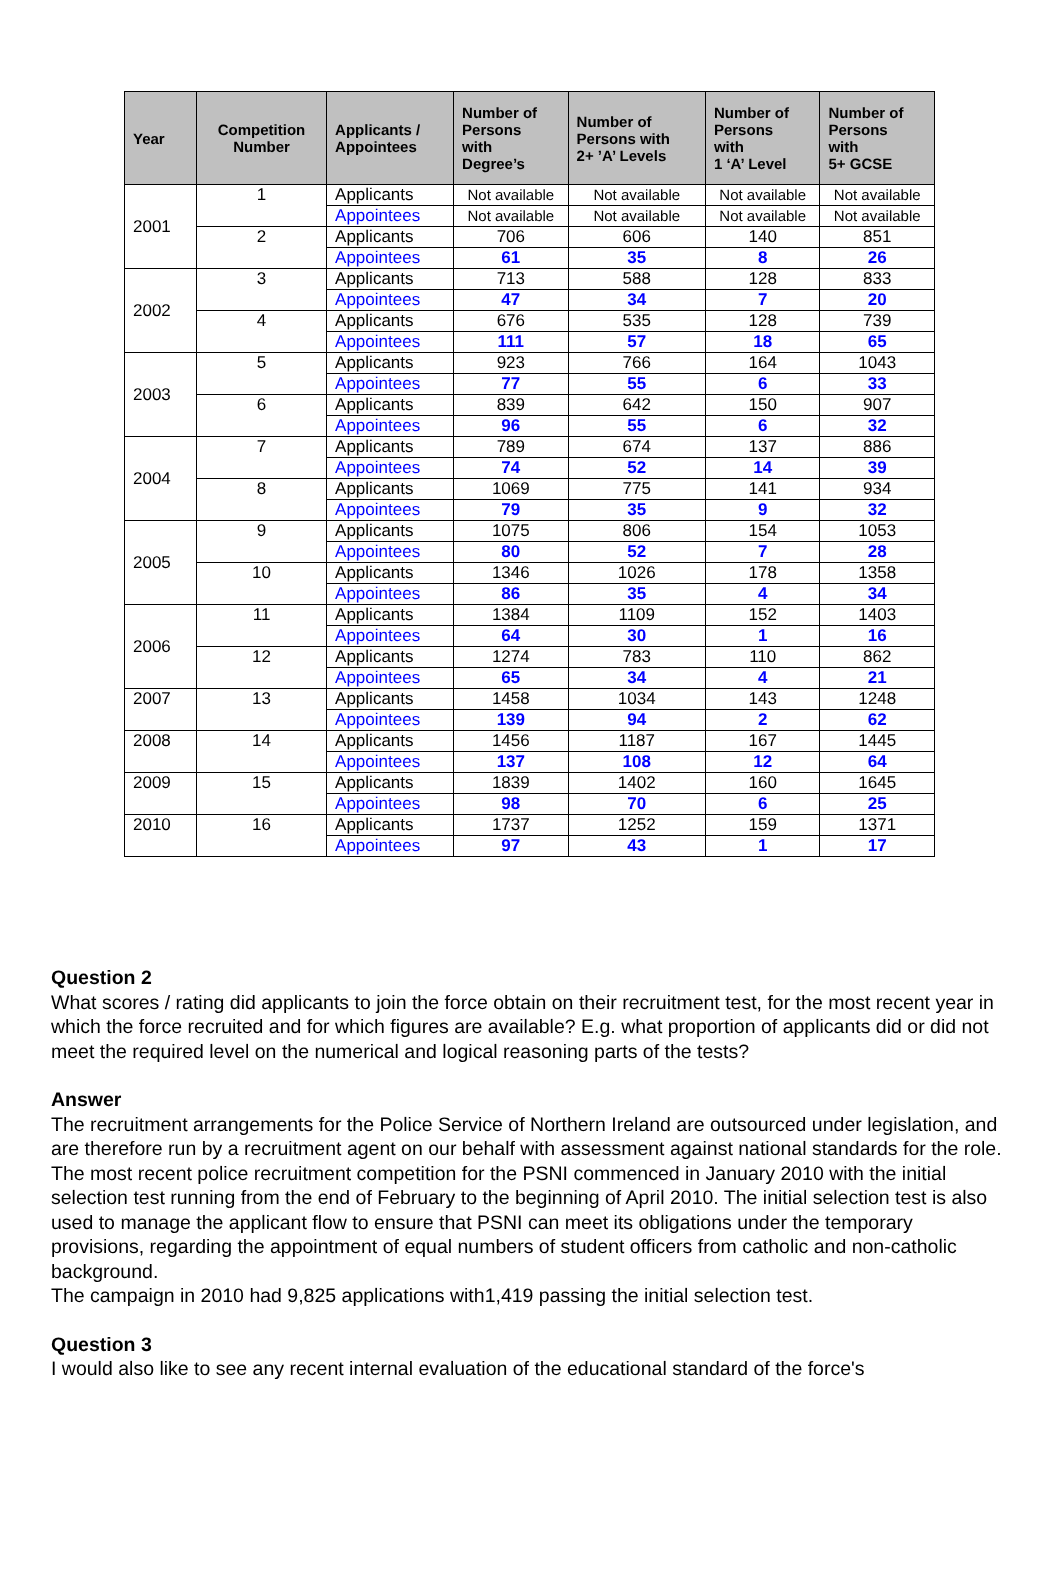| Year | Competition Number | Applicants / Appointees | Number of Persons with Degree’s | Number of Persons with 2+ ’A’ Levels | Number of Persons with 1 ‘A’ Level | Number of Persons with 5+ GCSE |
| --- | --- | --- | --- | --- | --- | --- |
| 2001 | 1 | Applicants | Not available | Not available | Not available | Not available |
| | | Appointees | Not available | Not available | Not available | Not available |
| | 2 | Applicants | 706 | 606 | 140 | 851 |
| | | Appointees | 61 | 35 | 8 | 26 |
| 2002 | 3 | Applicants | 713 | 588 | 128 | 833 |
| | | Appointees | 47 | 34 | 7 | 20 |
| | 4 | Applicants | 676 | 535 | 128 | 739 |
| | | Appointees | 111 | 57 | 18 | 65 |
| 2003 | 5 | Applicants | 923 | 766 | 164 | 1043 |
| | | Appointees | 77 | 55 | 6 | 33 |
| | 6 | Applicants | 839 | 642 | 150 | 907 |
| | | Appointees | 96 | 55 | 6 | 32 |
| 2004 | 7 | Applicants | 789 | 674 | 137 | 886 |
| | | Appointees | 74 | 52 | 14 | 39 |
| | 8 | Applicants | 1069 | 775 | 141 | 934 |
| | | Appointees | 79 | 35 | 9 | 32 |
| 2005 | 9 | Applicants | 1075 | 806 | 154 | 1053 |
| | | Appointees | 80 | 52 | 7 | 28 |
| | 10 | Applicants | 1346 | 1026 | 178 | 1358 |
| | | Appointees | 86 | 35 | 4 | 34 |
| 2006 | 11 | Applicants | 1384 | 1109 | 152 | 1403 |
| | | Appointees | 64 | 30 | 1 | 16 |
| | 12 | Applicants | 1274 | 783 | 110 | 862 |
| | | Appointees | 65 | 34 | 4 | 21 |
| 2007 | 13 | Applicants | 1458 | 1034 | 143 | 1248 |
| | | Appointees | 139 | 94 | 2 | 62 |
| 2008 | 14 | Applicants | 1456 | 1187 | 167 | 1445 |
| | | Appointees | 137 | 108 | 12 | 64 |
| 2009 | 15 | Applicants | 1839 | 1402 | 160 | 1645 |
| | | Appointees | 98 | 70 | 6 | 25 |
| 2010 | 16 | Applicants | 1737 | 1252 | 159 | 1371 |
| | | Appointees | 97 | 43 | 1 | 17 |
Question 2
What scores / rating did applicants to join the force obtain on their recruitment test, for the most recent year in which the force recruited and for which figures are available? E.g. what proportion of applicants did or did not meet the required level on the numerical and logical reasoning parts of the tests?
Answer
The recruitment arrangements for the Police Service of Northern Ireland are outsourced under legislation, and are therefore run by a recruitment agent on our behalf with assessment against national standards for the role. The most recent police recruitment competition for the PSNI commenced in January 2010 with the initial selection test running from the end of February to the beginning of April 2010. The initial selection test is also used to manage the applicant flow to ensure that PSNI can meet its obligations under the temporary provisions, regarding the appointment of equal numbers of student officers from catholic and non-catholic background.
The campaign in 2010 had 9,825 applications with1,419 passing the initial selection test.
Question 3
I would also like to see any recent internal evaluation of the educational standard of the force's